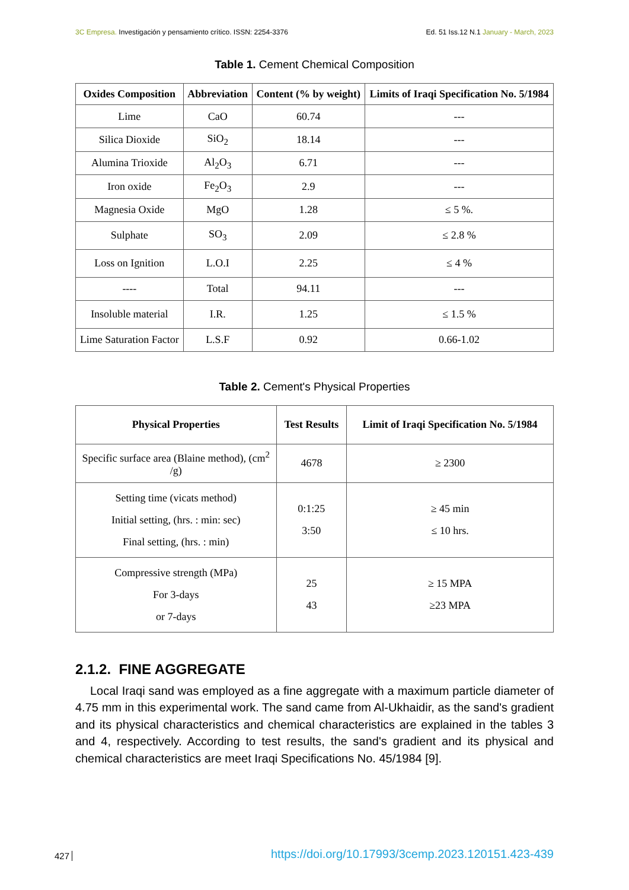3C Empresa. Investigación y pensamiento crítico. ISSN: 2254-3376
Ed. 51 Iss.12 N.1 January - March, 2023
Table 1. Cement Chemical Composition
| Oxides Composition | Abbreviation | Content (% by weight) | Limits of Iraqi Specification No. 5/1984 |
| --- | --- | --- | --- |
| Lime | CaO | 60.74 | --- |
| Silica Dioxide | SiO<sub>2</sub> | 18.14 | --- |
| Alumina Trioxide | Al<sub>2</sub>O<sub>3</sub> | 6.71 | --- |
| Iron oxide | Fe<sub>2</sub>O<sub>3</sub> | 2.9 | --- |
| Magnesia Oxide | MgO | 1.28 | ≤ 5 %. |
| Sulphate | SO<sub>3</sub> | 2.09 | ≤ 2.8 % |
| Loss on Ignition | L.O.I | 2.25 | ≤ 4 % |
| ---- | Total | 94.11 | --- |
| Insoluble material | I.R. | 1.25 | ≤ 1.5 % |
| Lime Saturation Factor | L.S.F | 0.92 | 0.66-1.02 |
Table 2. Cement's Physical Properties
| Physical Properties | Test Results | Limit of Iraqi Specification No. 5/1984 |
| --- | --- | --- |
| Specific surface area (Blaine method), (cm<sup>2</sup> /g) | 4678 | ≥ 2300 |
| Setting time (vicats method) Initial setting, (hrs. : min: sec) Final setting, (hrs. : min) | 0:1:25 3:50 | ≥ 45 min ≤ 10 hrs. |
| Compressive strength (MPa) For 3-days or 7-days | 25 43 | ≥ 15 MPA ≥23 MPA |
2.1.2. FINE AGGREGATE
Local Iraqi sand was employed as a fine aggregate with a maximum particle diameter of 4.75 mm in this experimental work. The sand came from Al-Ukhaidir, as the sand's gradient and its physical characteristics and chemical characteristics are explained in the tables 3 and 4, respectively. According to test results, the sand's gradient and its physical and chemical characteristics are meet Iraqi Specifications No. 45/1984 [9].
427
https://doi.org/10.17993/3cemp.2023.120151.423-439